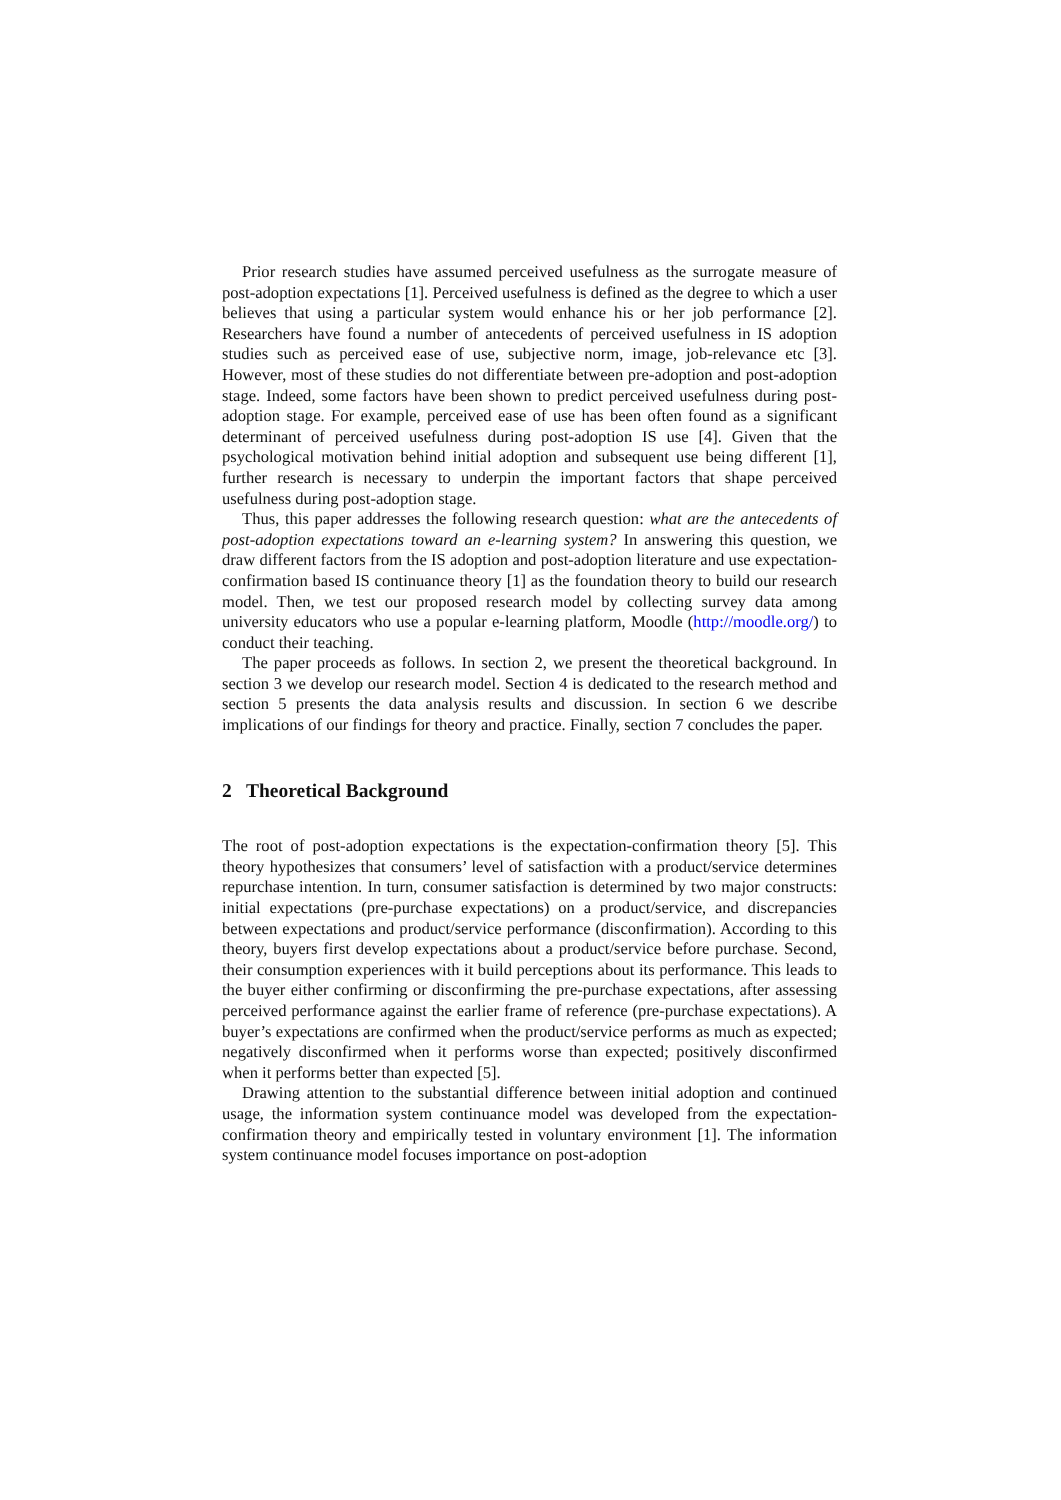Prior research studies have assumed perceived usefulness as the surrogate measure of post-adoption expectations [1]. Perceived usefulness is defined as the degree to which a user believes that using a particular system would enhance his or her job performance [2]. Researchers have found a number of antecedents of perceived usefulness in IS adoption studies such as perceived ease of use, subjective norm, image, job-relevance etc [3]. However, most of these studies do not differentiate between pre-adoption and post-adoption stage. Indeed, some factors have been shown to predict perceived usefulness during post-adoption stage. For example, perceived ease of use has been often found as a significant determinant of perceived usefulness during post-adoption IS use [4]. Given that the psychological motivation behind initial adoption and subsequent use being different [1], further research is necessary to underpin the important factors that shape perceived usefulness during post-adoption stage.
Thus, this paper addresses the following research question: what are the antecedents of post-adoption expectations toward an e-learning system? In answering this question, we draw different factors from the IS adoption and post-adoption literature and use expectation-confirmation based IS continuance theory [1] as the foundation theory to build our research model. Then, we test our proposed research model by collecting survey data among university educators who use a popular e-learning platform, Moodle (http://moodle.org/) to conduct their teaching.
The paper proceeds as follows. In section 2, we present the theoretical background. In section 3 we develop our research model. Section 4 is dedicated to the research method and section 5 presents the data analysis results and discussion. In section 6 we describe implications of our findings for theory and practice. Finally, section 7 concludes the paper.
2 Theoretical Background
The root of post-adoption expectations is the expectation-confirmation theory [5]. This theory hypothesizes that consumers’ level of satisfaction with a product/service determines repurchase intention. In turn, consumer satisfaction is determined by two major constructs: initial expectations (pre-purchase expectations) on a product/service, and discrepancies between expectations and product/service performance (disconfirmation). According to this theory, buyers first develop expectations about a product/service before purchase. Second, their consumption experiences with it build perceptions about its performance. This leads to the buyer either confirming or disconfirming the pre-purchase expectations, after assessing perceived performance against the earlier frame of reference (pre-purchase expectations). A buyer’s expectations are confirmed when the product/service performs as much as expected; negatively disconfirmed when it performs worse than expected; positively disconfirmed when it performs better than expected [5].
Drawing attention to the substantial difference between initial adoption and continued usage, the information system continuance model was developed from the expectation-confirmation theory and empirically tested in voluntary environment [1]. The information system continuance model focuses importance on post-adoption